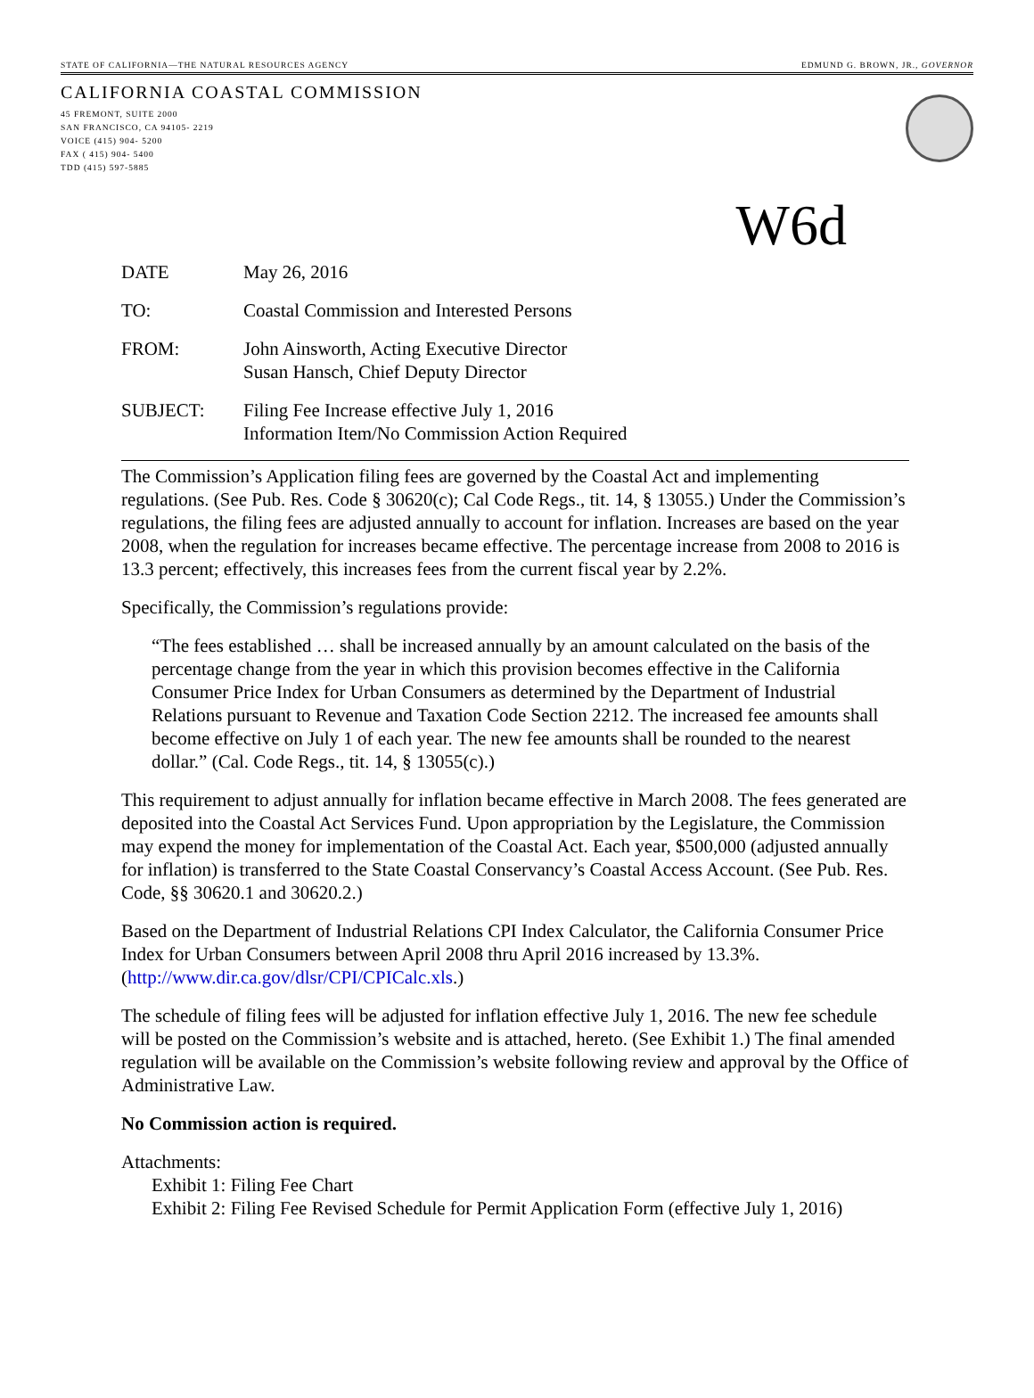STATE OF CALIFORNIA—THE NATURAL RESOURCES AGENCY EDMUND G. BROWN, JR., GOVERNOR
CALIFORNIA COASTAL COMMISSION
45 FREMONT, SUITE 2000
SAN FRANCISCO, CA 94105- 2219
VOICE (415) 904- 5200
FAX ( 415) 904- 5400
TDD (415) 597-5885
W6d
DATE May 26, 2016
TO: Coastal Commission and Interested Persons
FROM: John Ainsworth, Acting Executive Director
Susan Hansch, Chief Deputy Director
SUBJECT: Filing Fee Increase effective July 1, 2016
Information Item/No Commission Action Required
The Commission’s Application filing fees are governed by the Coastal Act and implementing regulations. (See Pub. Res. Code § 30620(c); Cal Code Regs., tit. 14, § 13055.) Under the Commission’s regulations, the filing fees are adjusted annually to account for inflation. Increases are based on the year 2008, when the regulation for increases became effective. The percentage increase from 2008 to 2016 is 13.3 percent; effectively, this increases fees from the current fiscal year by 2.2%.
Specifically, the Commission’s regulations provide:
“The fees established … shall be increased annually by an amount calculated on the basis of the percentage change from the year in which this provision becomes effective in the California Consumer Price Index for Urban Consumers as determined by the Department of Industrial Relations pursuant to Revenue and Taxation Code Section 2212. The increased fee amounts shall become effective on July 1 of each year. The new fee amounts shall be rounded to the nearest dollar.” (Cal. Code Regs., tit. 14, § 13055(c).)
This requirement to adjust annually for inflation became effective in March 2008. The fees generated are deposited into the Coastal Act Services Fund. Upon appropriation by the Legislature, the Commission may expend the money for implementation of the Coastal Act. Each year, $500,000 (adjusted annually for inflation) is transferred to the State Coastal Conservancy’s Coastal Access Account. (See Pub. Res. Code, §§ 30620.1 and 30620.2.)
Based on the Department of Industrial Relations CPI Index Calculator, the California Consumer Price Index for Urban Consumers between April 2008 thru April 2016 increased by 13.3%. (http://www.dir.ca.gov/dlsr/CPI/CPICalc.xls.)
The schedule of filing fees will be adjusted for inflation effective July 1, 2016. The new fee schedule will be posted on the Commission’s website and is attached, hereto. (See Exhibit 1.) The final amended regulation will be available on the Commission’s website following review and approval by the Office of Administrative Law.
No Commission action is required.
Attachments:
Exhibit 1: Filing Fee Chart
Exhibit 2: Filing Fee Revised Schedule for Permit Application Form (effective July 1, 2016)